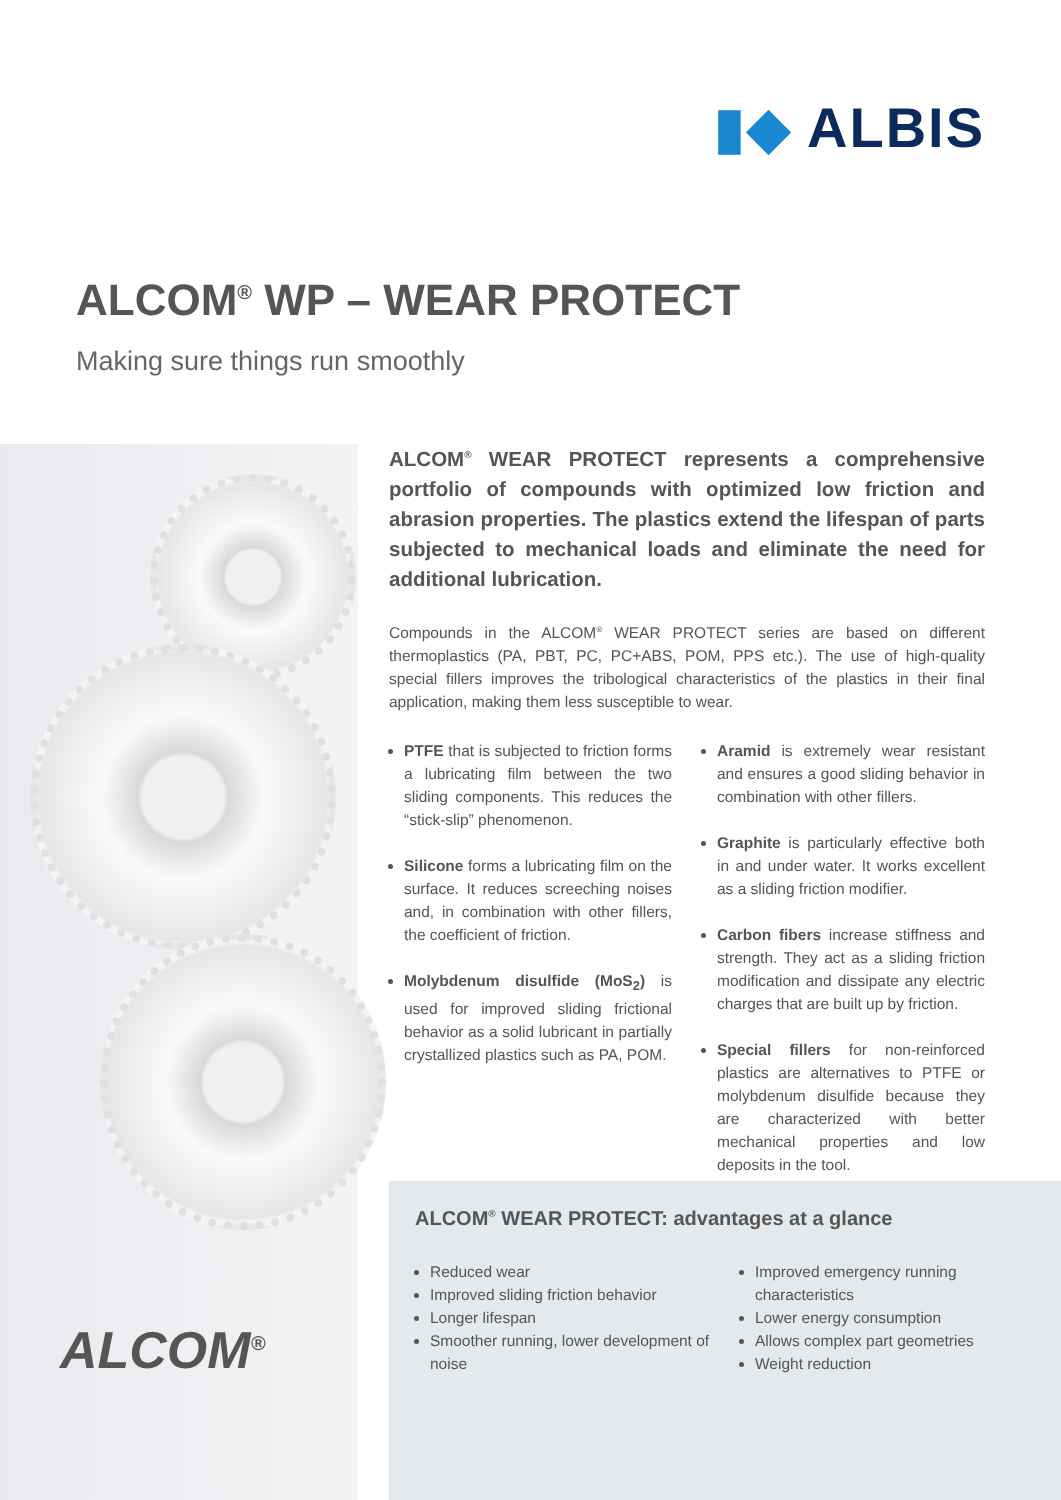▮◆ ALBIS
ALCOM<sup>®</sup> WP – WEAR PROTECT
Making sure things run smoothly
ALCOM<sup>®</sup>
ALCOM<sup>®</sup> WEAR PROTECT represents a comprehensive portfolio of compounds with optimized low friction and abrasion properties. The plastics extend the lifespan of parts subjected to mechanical loads and eliminate the need for additional lubrication.
Compounds in the ALCOM<sup>®</sup> WEAR PROTECT series are based on different thermoplastics (PA, PBT, PC, PC+ABS, POM, PPS etc.). The use of high-quality special fillers improves the tribological characteristics of the plastics in their final application, making them less susceptible to wear.
PTFE that is subjected to friction forms a lubricating film between the two sliding components. This reduces the “stick-slip” phenomenon.
Silicone forms a lubricating film on the surface. It reduces screeching noises and, in combination with other fillers, the coefficient of friction.
Molybdenum disulfide (MoS<sub>2</sub>) is used for improved sliding frictional behavior as a solid lubricant in partially crystallized plastics such as PA, POM.
Aramid is extremely wear resistant and ensures a good sliding behavior in combination with other fillers.
Graphite is particularly effective both in and under water. It works excellent as a sliding friction modifier.
Carbon fibers increase stiffness and strength. They act as a sliding friction modification and dissipate any electric charges that are built up by friction.
Special fillers for non-reinforced plastics are alternatives to PTFE or molybdenum disulfide because they are characterized with better mechanical properties and low deposits in the tool.
ALCOM<sup>®</sup> WEAR PROTECT: advantages at a glance
Reduced wear
Improved sliding friction behavior
Longer lifespan
Smoother running, lower development of noise
Improved emergency running characteristics
Lower energy consumption
Allows complex part geometries
Weight reduction